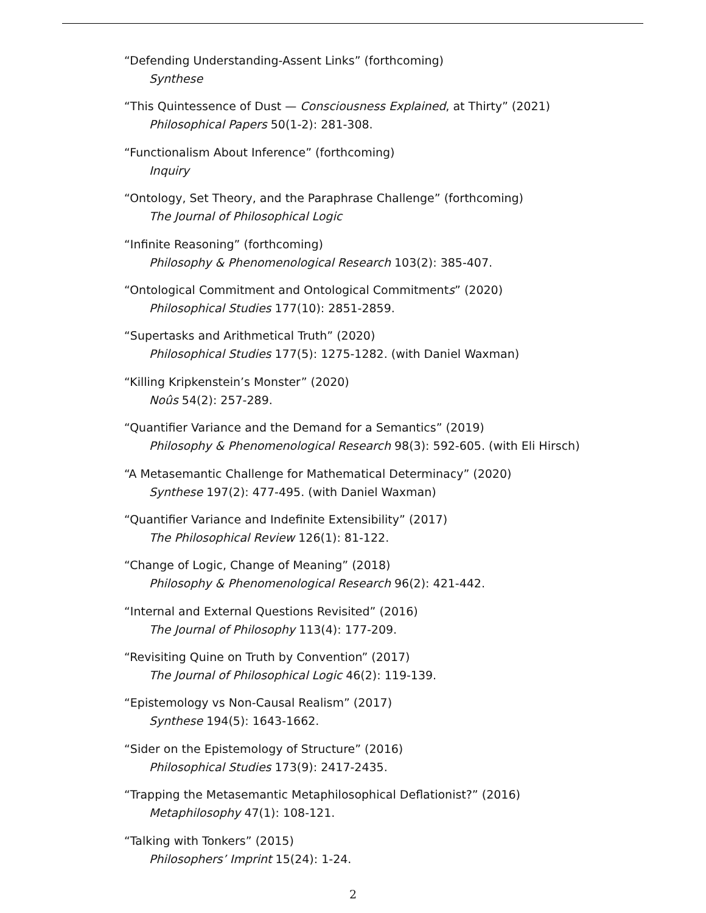“Defending Understanding-Assent Links” (forthcoming)
Synthese
“This Quintessence of Dust — Consciousness Explained, at Thirty” (2021)
Philosophical Papers 50(1-2): 281-308.
“Functionalism About Inference” (forthcoming)
Inquiry
“Ontology, Set Theory, and the Paraphrase Challenge” (forthcoming)
The Journal of Philosophical Logic
“Infinite Reasoning” (forthcoming)
Philosophy & Phenomenological Research 103(2): 385-407.
“Ontological Commitment and Ontological Commitments” (2020)
Philosophical Studies 177(10): 2851-2859.
“Supertasks and Arithmetical Truth” (2020)
Philosophical Studies 177(5): 1275-1282. (with Daniel Waxman)
“Killing Kripkenstein’s Monster” (2020)
Noûs 54(2): 257-289.
“Quantifier Variance and the Demand for a Semantics” (2019)
Philosophy & Phenomenological Research 98(3): 592-605. (with Eli Hirsch)
“A Metasemantic Challenge for Mathematical Determinacy” (2020)
Synthese 197(2): 477-495. (with Daniel Waxman)
“Quantifier Variance and Indefinite Extensibility” (2017)
The Philosophical Review 126(1): 81-122.
“Change of Logic, Change of Meaning” (2018)
Philosophy & Phenomenological Research 96(2): 421-442.
“Internal and External Questions Revisited” (2016)
The Journal of Philosophy 113(4): 177-209.
“Revisiting Quine on Truth by Convention” (2017)
The Journal of Philosophical Logic 46(2): 119-139.
“Epistemology vs Non-Causal Realism” (2017)
Synthese 194(5): 1643-1662.
“Sider on the Epistemology of Structure” (2016)
Philosophical Studies 173(9): 2417-2435.
“Trapping the Metasemantic Metaphilosophical Deflationist?” (2016)
Metaphilosophy 47(1): 108-121.
“Talking with Tonkers” (2015)
Philosophers’ Imprint 15(24): 1-24.
2